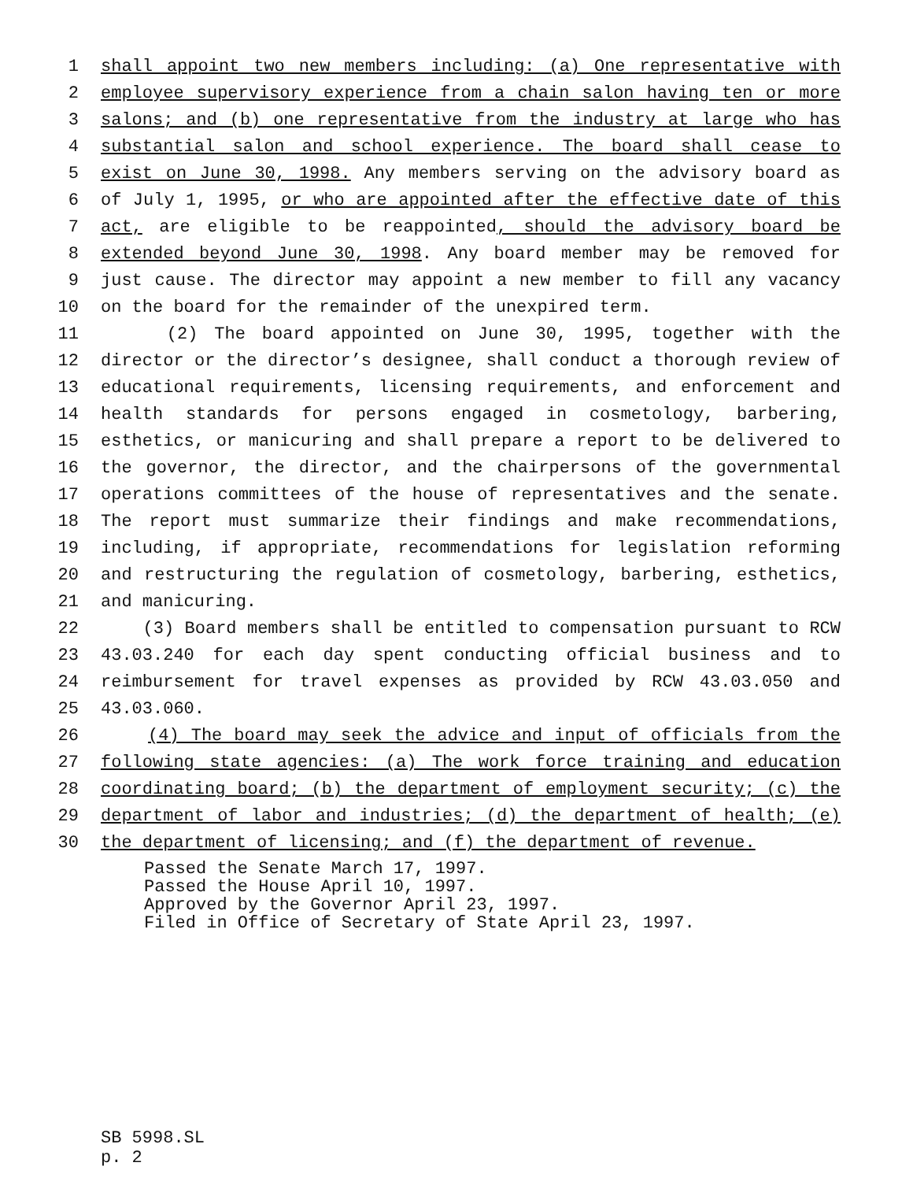1 shall appoint two new members including: (a) One representative with
2 employee supervisory experience from a chain salon having ten or more
3 salons; and (b) one representative from the industry at large who has
4 substantial salon and school experience. The board shall cease to
5 exist on June 30, 1998. Any members serving on the advisory board as
6 of July 1, 1995, or who are appointed after the effective date of this
7 act, are eligible to be reappointed, should the advisory board be
8 extended beyond June 30, 1998. Any board member may be removed for
9 just cause. The director may appoint a new member to fill any vacancy
10 on the board for the remainder of the unexpired term.
11 (2) The board appointed on June 30, 1995, together with the
12 director or the director’s designee, shall conduct a thorough review of
13 educational requirements, licensing requirements, and enforcement and
14 health standards for persons engaged in cosmetology, barbering,
15 esthetics, or manicuring and shall prepare a report to be delivered to
16 the governor, the director, and the chairpersons of the governmental
17 operations committees of the house of representatives and the senate.
18 The report must summarize their findings and make recommendations,
19 including, if appropriate, recommendations for legislation reforming
20 and restructuring the regulation of cosmetology, barbering, esthetics,
21 and manicuring.
22 (3) Board members shall be entitled to compensation pursuant to RCW
23 43.03.240 for each day spent conducting official business and to
24 reimbursement for travel expenses as provided by RCW 43.03.050 and
25 43.03.060.
26 (4) The board may seek the advice and input of officials from the
27 following state agencies: (a) The work force training and education
28 coordinating board; (b) the department of employment security; (c) the
29 department of labor and industries; (d) the department of health; (e)
30 the department of licensing; and (f) the department of revenue.
Passed the Senate March 17, 1997.
Passed the House April 10, 1997.
Approved by the Governor April 23, 1997.
Filed in Office of Secretary of State April 23, 1997.
SB 5998.SL p. 2